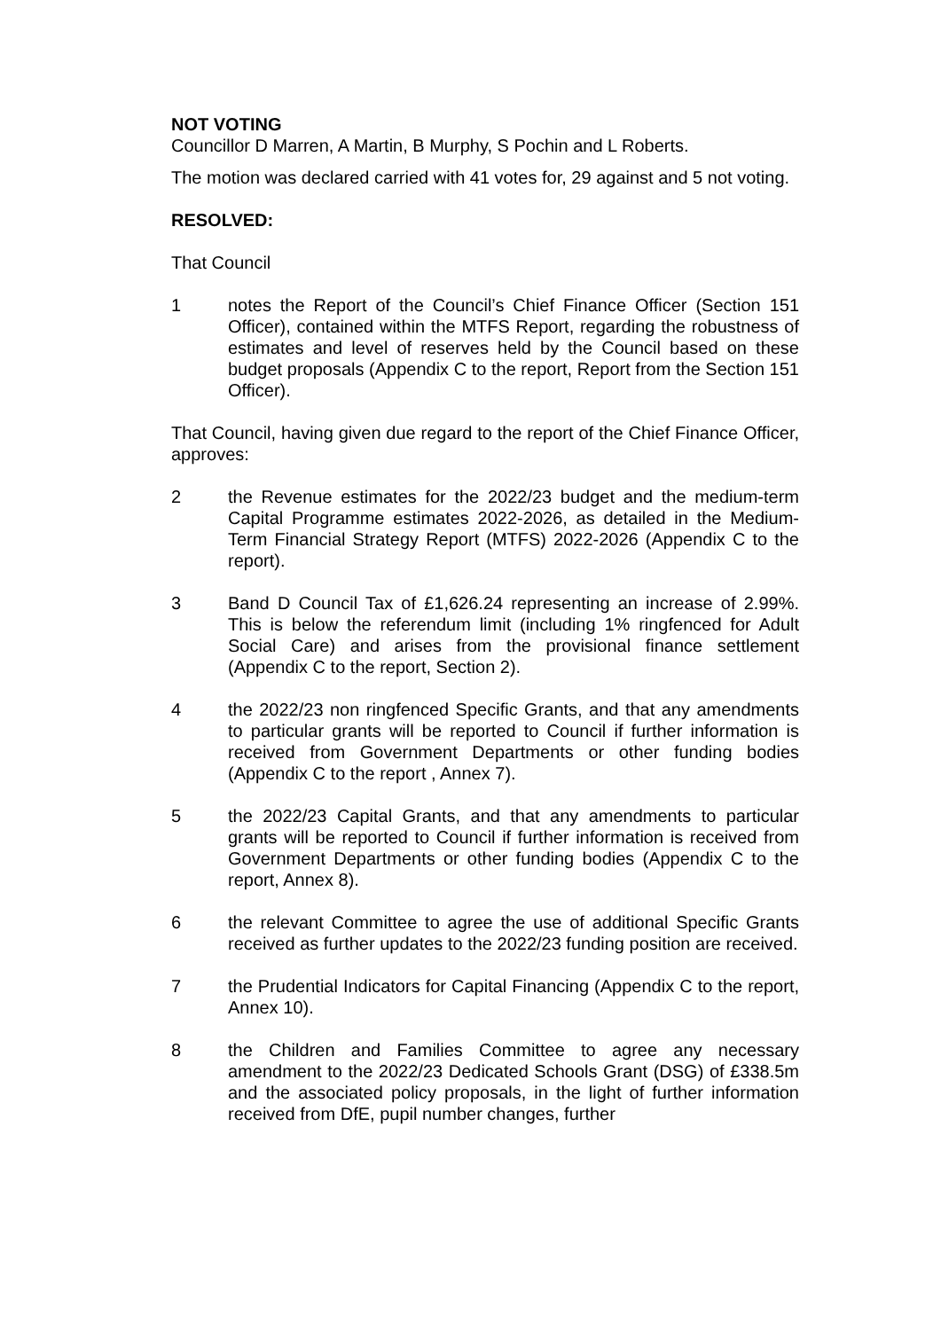NOT VOTING
Councillor D Marren, A Martin, B Murphy, S Pochin and L Roberts.
The motion was declared carried with 41 votes for, 29 against and 5 not voting.
RESOLVED:
That Council
1 notes the Report of the Council’s Chief Finance Officer (Section 151 Officer), contained within the MTFS Report, regarding the robustness of estimates and level of reserves held by the Council based on these budget proposals (Appendix C to the report, Report from the Section 151 Officer).
That Council, having given due regard to the report of the Chief Finance Officer, approves:
2 the Revenue estimates for the 2022/23 budget and the medium-term Capital Programme estimates 2022-2026, as detailed in the Medium-Term Financial Strategy Report (MTFS) 2022-2026 (Appendix C to the report).
3 Band D Council Tax of £1,626.24 representing an increase of 2.99%. This is below the referendum limit (including 1% ringfenced for Adult Social Care) and arises from the provisional finance settlement (Appendix C to the report, Section 2).
4 the 2022/23 non ringfenced Specific Grants, and that any amendments to particular grants will be reported to Council if further information is received from Government Departments or other funding bodies (Appendix C to the report , Annex 7).
5 the 2022/23 Capital Grants, and that any amendments to particular grants will be reported to Council if further information is received from Government Departments or other funding bodies (Appendix C to the report, Annex 8).
6 the relevant Committee to agree the use of additional Specific Grants received as further updates to the 2022/23 funding position are received.
7 the Prudential Indicators for Capital Financing (Appendix C to the report, Annex 10).
8 the Children and Families Committee to agree any necessary amendment to the 2022/23 Dedicated Schools Grant (DSG) of £338.5m and the associated policy proposals, in the light of further information received from DfE, pupil number changes, further